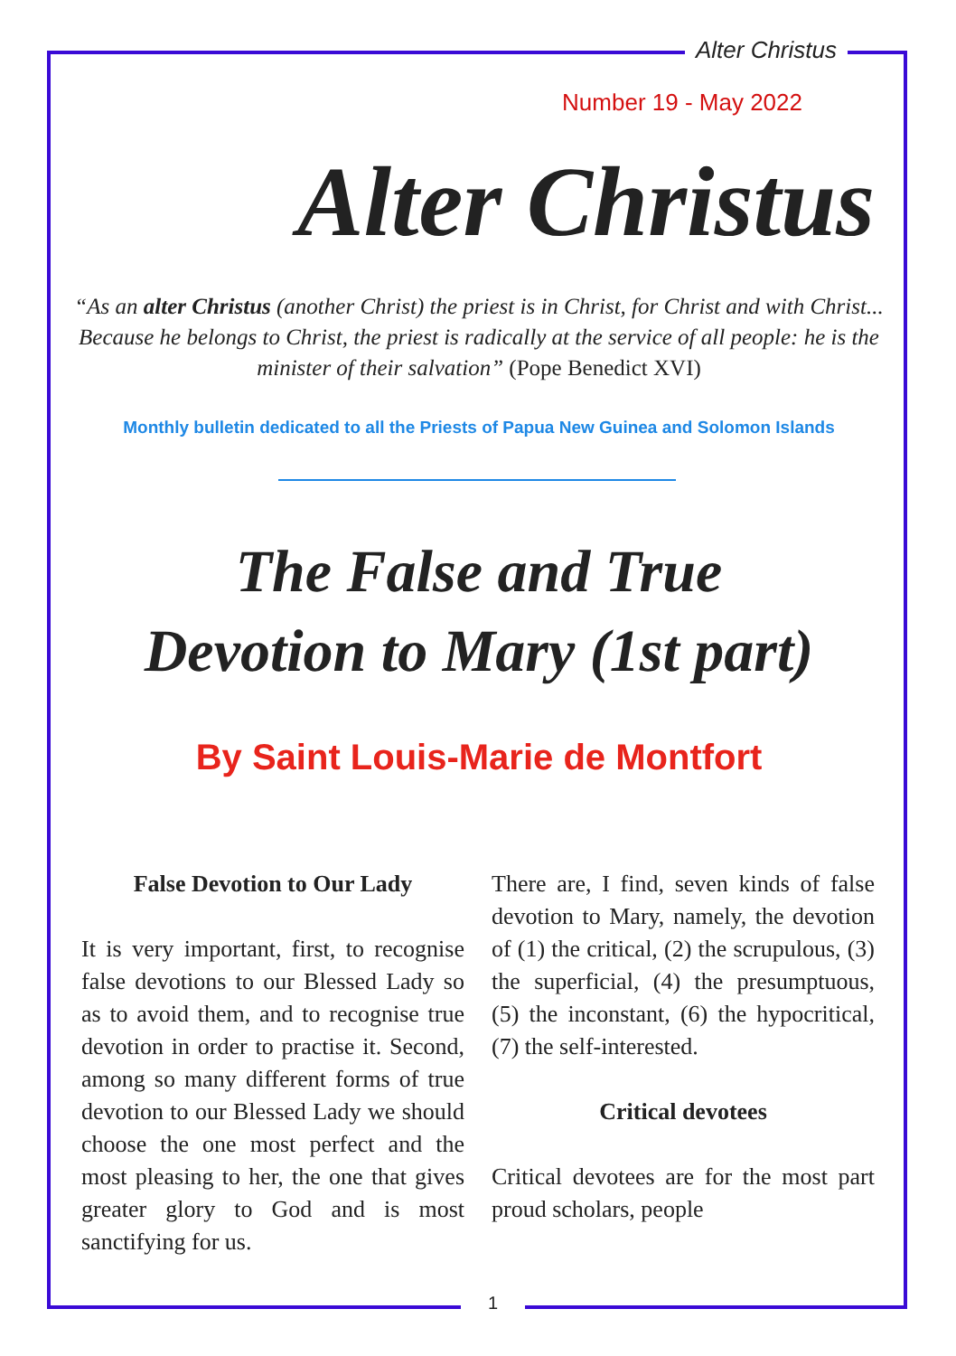Alter Christus
Number 19 - May 2022
Alter Christus
“As an alter Christus (another Christ) the priest is in Christ, for Christ and with Christ... Because he belongs to Christ, the priest is radically at the service of all people: he is the minister of their salvation” (Pope Benedict XVI)
Monthly bulletin dedicated to all the Priests of Papua New Guinea and Solomon Islands
The False and True
Devotion to Mary (1st part)
By Saint Louis-Marie de Montfort
False Devotion to Our Lady
It is very important, first, to recognise false devotions to our Blessed Lady so as to avoid them, and to recognise true devotion in order to practise it. Second, among so many different forms of true devotion to our Blessed Lady we should choose the one most perfect and the most pleasing to her, the one that gives greater glory to God and is most sanctifying for us.
There are, I find, seven kinds of false devotion to Mary, namely, the devotion of (1) the critical, (2) the scrupulous, (3) the superficial, (4) the presumptuous, (5) the inconstant, (6) the hypocritical, (7) the self-interested.
Critical devotees
Critical devotees are for the most part proud scholars, people
1